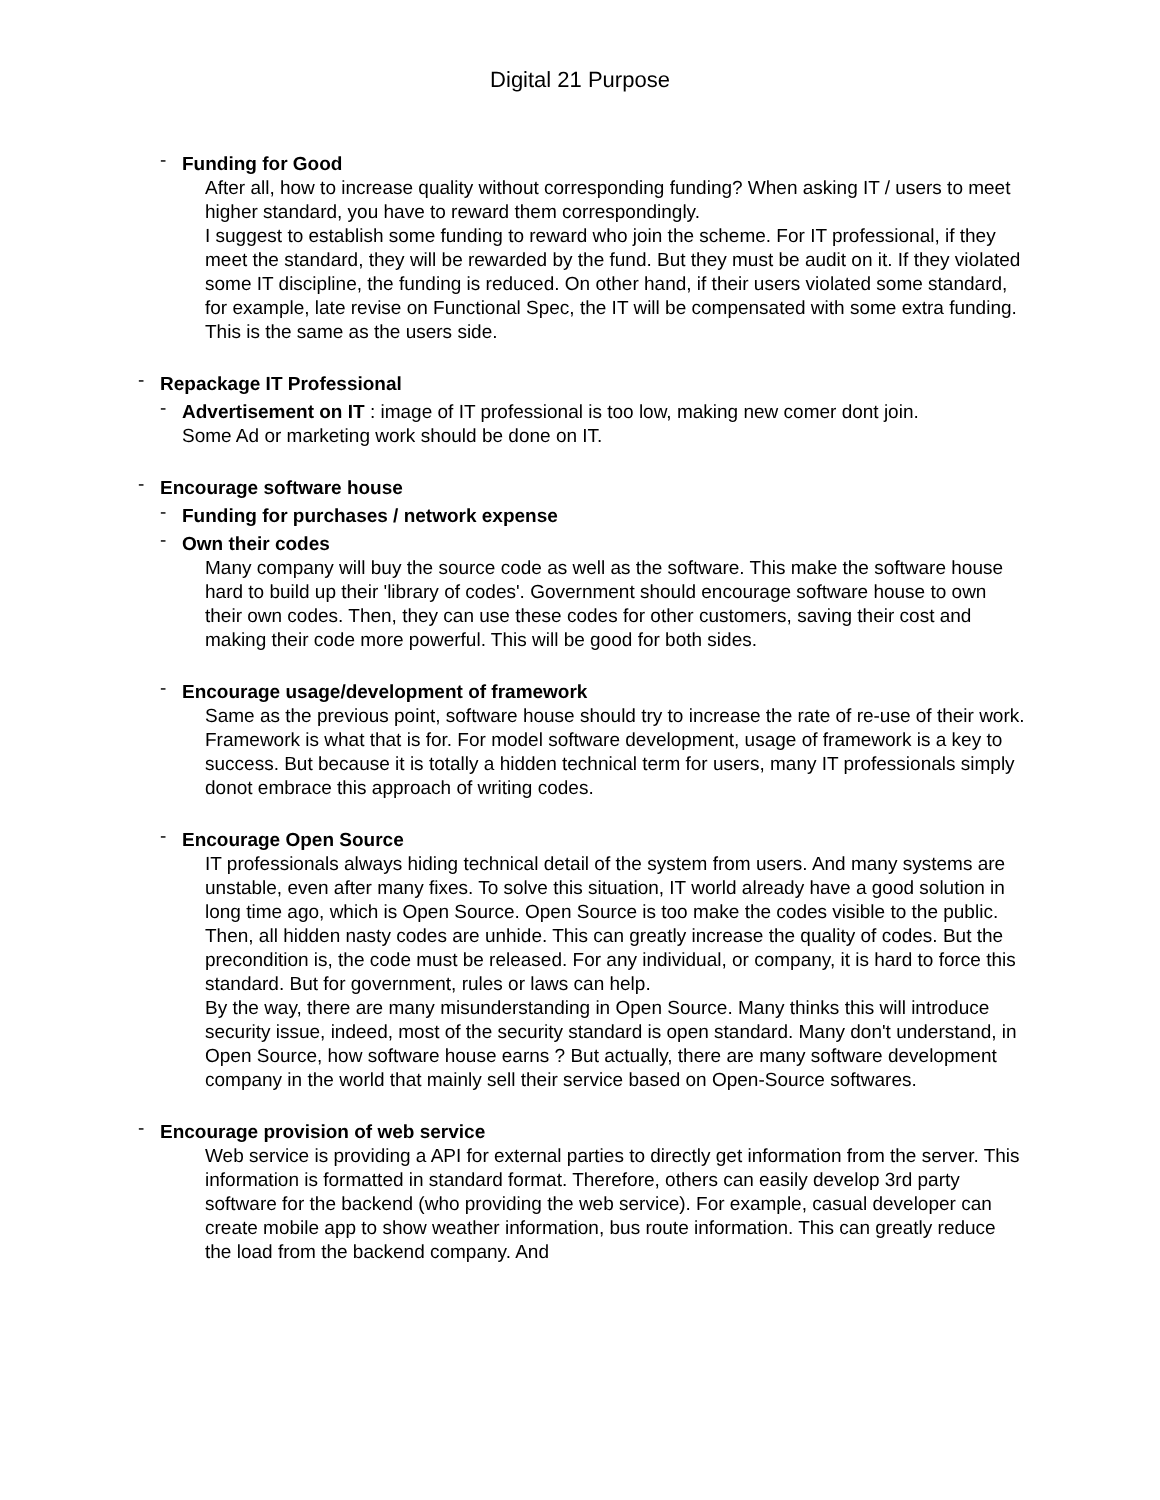Digital 21 Purpose
- Funding for Good
After all, how to increase quality without corresponding funding? When asking IT / users to meet higher standard, you have to reward them correspondingly.
I suggest to establish some funding to reward who join the scheme. For IT professional, if they meet the standard, they will be rewarded by the fund. But they must be audit on it. If they violated some IT discipline, the funding is reduced. On other hand, if their users violated some standard, for example, late revise on Functional Spec, the IT will be compensated with some extra funding. This is the same as the users side.
- Repackage IT Professional
- Advertisement on IT : image of IT professional is too low, making new comer dont join.
Some Ad or marketing work should be done on IT.
- Encourage software house
- Funding for purchases / network expense
- Own their codes
Many company will buy the source code as well as the software. This make the software house hard to build up their 'library of codes'. Government should encourage software house to own their own codes. Then, they can use these codes for other customers, saving their cost and making their code more powerful. This will be good for both sides.
- Encourage usage/development of framework
Same as the previous point, software house should try to increase the rate of re-use of their work. Framework is what that is for. For model software development, usage of framework is a key to success. But because it is totally a hidden technical term for users, many IT professionals simply donot embrace this approach of writing codes.
- Encourage Open Source
IT professionals always hiding technical detail of the system from users. And many systems are unstable, even after many fixes. To solve this situation, IT world already have a good solution in long time ago, which is Open Source. Open Source is too make the codes visible to the public. Then, all hidden nasty codes are unhide. This can greatly increase the quality of codes. But the precondition is, the code must be released. For any individual, or company, it is hard to force this standard. But for government, rules or laws can help.
By the way, there are many misunderstanding in Open Source. Many thinks this will introduce security issue, indeed, most of the security standard is open standard. Many don't understand, in Open Source, how software house earns ? But actually, there are many software development company in the world that mainly sell their service based on Open-Source softwares.
- Encourage provision of web service
Web service is providing a API for external parties to directly get information from the server. This information is formatted in standard format. Therefore, others can easily develop 3rd party software for the backend (who providing the web service). For example, casual developer can create mobile app to show weather information, bus route information. This can greatly reduce the load from the backend company. And